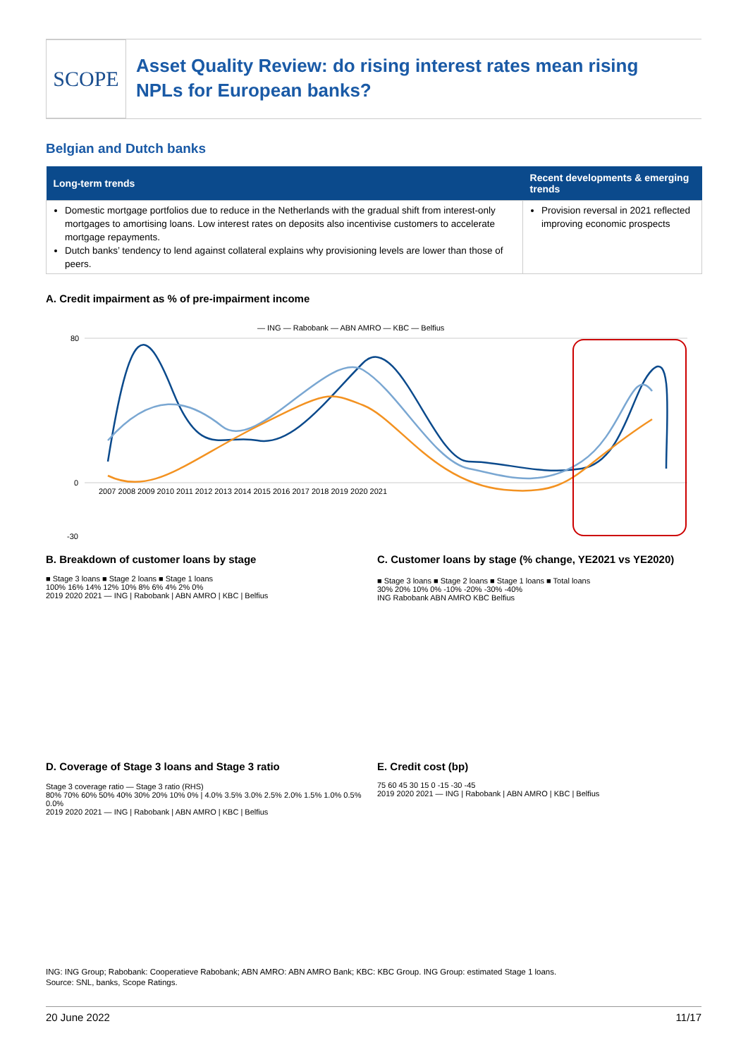SCOPE
Asset Quality Review: do rising interest rates mean rising
NPLs for European banks?
Belgian and Dutch banks
| Long-term trends | Recent developments & emerging trends |
| --- | --- |
| Domestic mortgage portfolios due to reduce in the Netherlands with the gradual shift from interest-only mortgages to amortising loans. Low interest rates on deposits also incentivise customers to accelerate mortgage repayments. Dutch banks’ tendency to lend against collateral explains why provisioning levels are lower than those of peers. | Provision reversal in 2021 reflected improving economic prospects |
A. Credit impairment as % of pre-impairment income
— ING — Rabobank — ABN AMRO — KBC — Belfius
80
0
-30
2007 2008 2009 2010 2011 2012 2013 2014 2015 2016 2017 2018 2019 2020 2021
B. Breakdown of customer loans by stage
C. Customer loans by stage (% change, YE2021 vs YE2020)
■ Stage 3 loans ■ Stage 2 loans ■ Stage 1 loans
100% 16% 14% 12% 10% 8% 6% 4% 2% 0%
2019 2020 2021 — ING | Rabobank | ABN AMRO | KBC | Belfius
■ Stage 3 loans ■ Stage 2 loans ■ Stage 1 loans ■ Total loans
30% 20% 10% 0% -10% -20% -30% -40%
ING Rabobank ABN AMRO KBC Belfius
D. Coverage of Stage 3 loans and Stage 3 ratio
E. Credit cost (bp)
Stage 3 coverage ratio — Stage 3 ratio (RHS)
80% 70% 60% 50% 40% 30% 20% 10% 0% | 4.0% 3.5% 3.0% 2.5% 2.0% 1.5% 1.0% 0.5% 0.0%
2019 2020 2021 — ING | Rabobank | ABN AMRO | KBC | Belfius
75 60 45 30 15 0 -15 -30 -45
2019 2020 2021 — ING | Rabobank | ABN AMRO | KBC | Belfius
ING: ING Group; Rabobank: Cooperatieve Rabobank; ABN AMRO: ABN AMRO Bank; KBC: KBC Group. ING Group: estimated Stage 1 loans.
Source: SNL, banks, Scope Ratings.
20 June 2022 11/17